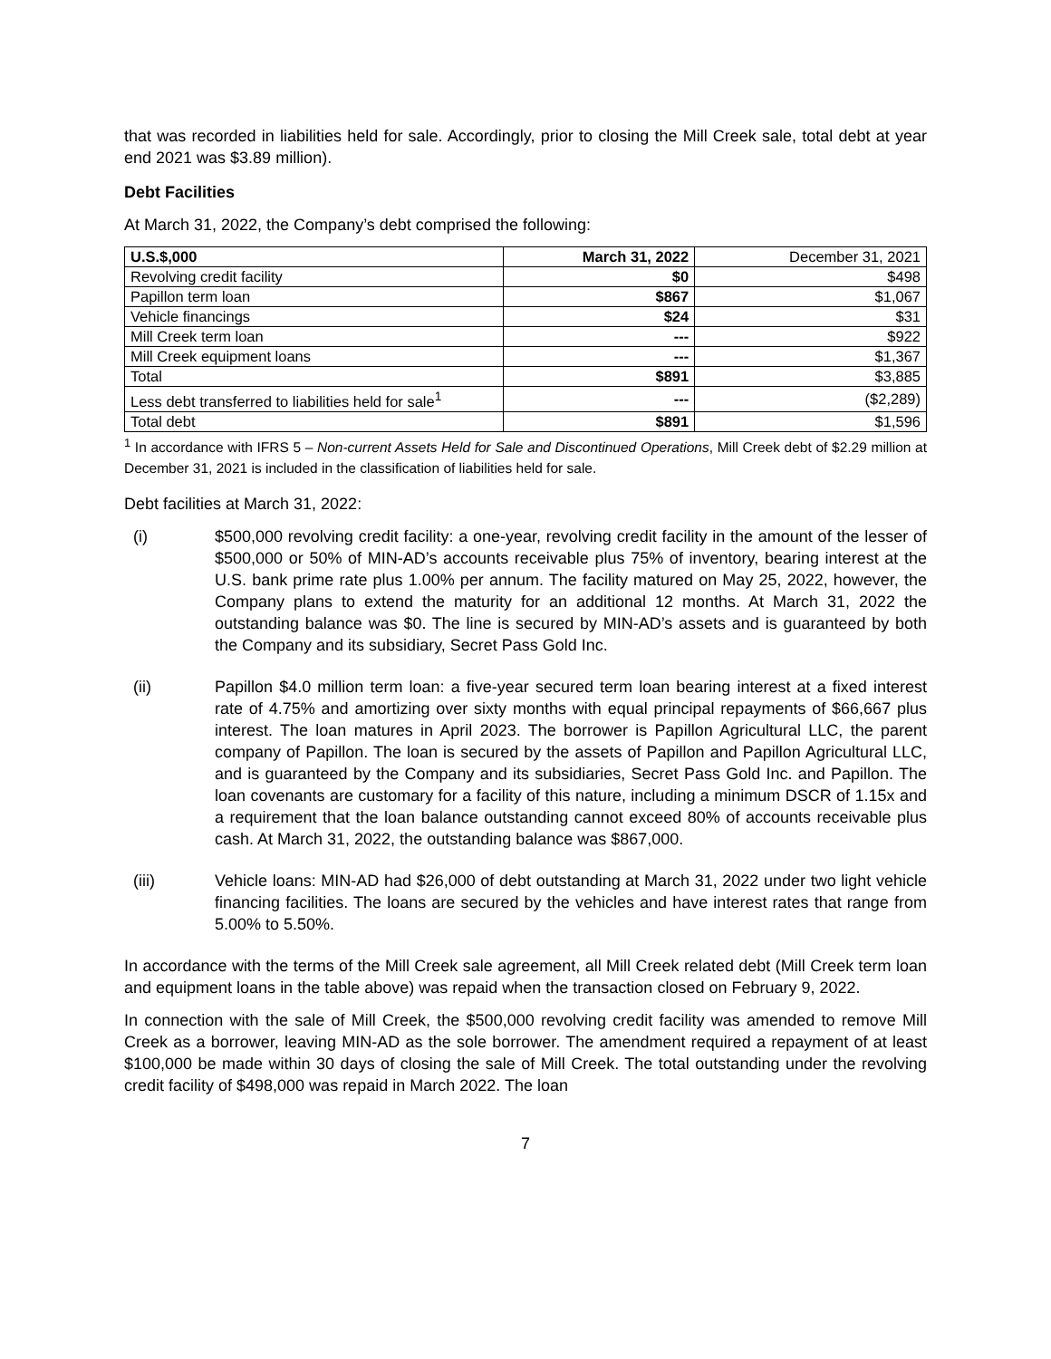that was recorded in liabilities held for sale. Accordingly, prior to closing the Mill Creek sale, total debt at year end 2021 was $3.89 million).
Debt Facilities
At March 31, 2022, the Company’s debt comprised the following:
| U.S.$,000 | March 31, 2022 | December 31, 2021 |
| --- | --- | --- |
| Revolving credit facility | $0 | $498 |
| Papillon term loan | $867 | $1,067 |
| Vehicle financings | $24 | $31 |
| Mill Creek term loan | --- | $922 |
| Mill Creek equipment loans | --- | $1,367 |
| Total | $891 | $3,885 |
| Less debt transferred to liabilities held for sale<sup>1</sup> | --- | ($2,289) |
| Total debt | $891 | $1,596 |
<sup>1</sup> In accordance with IFRS 5 – Non-current Assets Held for Sale and Discontinued Operations, Mill Creek debt of $2.29 million at December 31, 2021 is included in the classification of liabilities held for sale.
Debt facilities at March 31, 2022:
(i) $500,000 revolving credit facility: a one-year, revolving credit facility in the amount of the lesser of $500,000 or 50% of MIN-AD’s accounts receivable plus 75% of inventory, bearing interest at the U.S. bank prime rate plus 1.00% per annum. The facility matured on May 25, 2022, however, the Company plans to extend the maturity for an additional 12 months. At March 31, 2022 the outstanding balance was $0. The line is secured by MIN-AD’s assets and is guaranteed by both the Company and its subsidiary, Secret Pass Gold Inc.
(ii) Papillon $4.0 million term loan: a five-year secured term loan bearing interest at a fixed interest rate of 4.75% and amortizing over sixty months with equal principal repayments of $66,667 plus interest. The loan matures in April 2023. The borrower is Papillon Agricultural LLC, the parent company of Papillon. The loan is secured by the assets of Papillon and Papillon Agricultural LLC, and is guaranteed by the Company and its subsidiaries, Secret Pass Gold Inc. and Papillon. The loan covenants are customary for a facility of this nature, including a minimum DSCR of 1.15x and a requirement that the loan balance outstanding cannot exceed 80% of accounts receivable plus cash. At March 31, 2022, the outstanding balance was $867,000.
(iii) Vehicle loans: MIN-AD had $26,000 of debt outstanding at March 31, 2022 under two light vehicle financing facilities. The loans are secured by the vehicles and have interest rates that range from 5.00% to 5.50%.
In accordance with the terms of the Mill Creek sale agreement, all Mill Creek related debt (Mill Creek term loan and equipment loans in the table above) was repaid when the transaction closed on February 9, 2022.
In connection with the sale of Mill Creek, the $500,000 revolving credit facility was amended to remove Mill Creek as a borrower, leaving MIN-AD as the sole borrower. The amendment required a repayment of at least $100,000 be made within 30 days of closing the sale of Mill Creek. The total outstanding under the revolving credit facility of $498,000 was repaid in March 2022. The loan
7